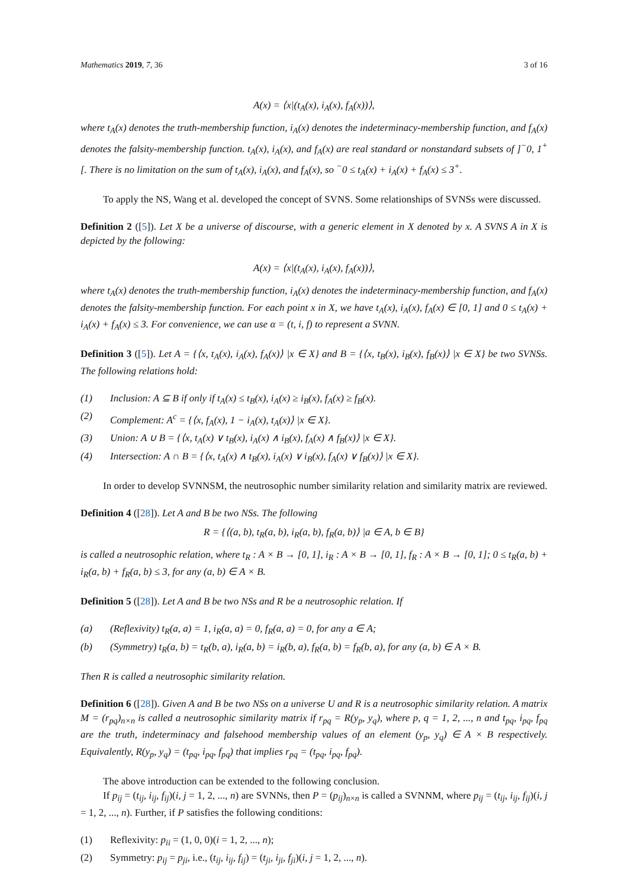Mathematics 2019, 7, 36 3 of 16
A(x) = ⟨x|(t<sub>A</sub>(x), i<sub>A</sub>(x), f<sub>A</sub>(x))⟩,
where t<sub>A</sub>(x) denotes the truth-membership function, i<sub>A</sub>(x) denotes the indeterminacy-membership function, and f<sub>A</sub>(x) denotes the falsity-membership function. t<sub>A</sub>(x), i<sub>A</sub>(x), and f<sub>A</sub>(x) are real standard or nonstandard subsets of ]<sup>−</sup>0, 1<sup>+</sup>[. There is no limitation on the sum of t<sub>A</sub>(x), i<sub>A</sub>(x), and f<sub>A</sub>(x), so <sup>−</sup>0 ≤ t<sub>A</sub>(x) + i<sub>A</sub>(x) + f<sub>A</sub>(x) ≤ 3<sup>+</sup>.
To apply the NS, Wang et al. developed the concept of SVNS. Some relationships of SVNSs were discussed.
Definition 2 ([5]). Let X be a universe of discourse, with a generic element in X denoted by x. A SVNS A in X is depicted by the following:
A(x) = ⟨x|(t<sub>A</sub>(x), i<sub>A</sub>(x), f<sub>A</sub>(x))⟩,
where t<sub>A</sub>(x) denotes the truth-membership function, i<sub>A</sub>(x) denotes the indeterminacy-membership function, and f<sub>A</sub>(x) denotes the falsity-membership function. For each point x in X, we have t<sub>A</sub>(x), i<sub>A</sub>(x), f<sub>A</sub>(x) ∈ [0, 1] and 0 ≤ t<sub>A</sub>(x) + i<sub>A</sub>(x) + f<sub>A</sub>(x) ≤ 3. For convenience, we can use α = (t, i, f) to represent a SVNN.
Definition 3 ([5]). Let A = {⟨x, t<sub>A</sub>(x), i<sub>A</sub>(x), f<sub>A</sub>(x)⟩ |x ∈ X} and B = {⟨x, t<sub>B</sub>(x), i<sub>B</sub>(x), f<sub>B</sub>(x)⟩ |x ∈ X} be two SVNSs. The following relations hold:
(1) Inclusion: A ⊆ B if only if t<sub>A</sub>(x) ≤ t<sub>B</sub>(x), i<sub>A</sub>(x) ≥ i<sub>B</sub>(x), f<sub>A</sub>(x) ≥ f<sub>B</sub>(x).
(2) Complement: A<sup>c</sup> = {⟨x, f<sub>A</sub>(x), 1 − i<sub>A</sub>(x), t<sub>A</sub>(x)⟩ |x ∈ X}.
(3) Union: A ∪ B = {⟨x, t<sub>A</sub>(x) ∨ t<sub>B</sub>(x), i<sub>A</sub>(x) ∧ i<sub>B</sub>(x), f<sub>A</sub>(x) ∧ f<sub>B</sub>(x)⟩ |x ∈ X}.
(4) Intersection: A ∩ B = {⟨x, t<sub>A</sub>(x) ∧ t<sub>B</sub>(x), i<sub>A</sub>(x) ∨ i<sub>B</sub>(x), f<sub>A</sub>(x) ∨ f<sub>B</sub>(x)⟩ |x ∈ X}.
In order to develop SVNNSM, the neutrosophic number similarity relation and similarity matrix are reviewed.
Definition 4 ([28]). Let A and B be two NSs. The following
R = {⟨(a, b), t<sub>R</sub>(a, b), i<sub>R</sub>(a, b), f<sub>R</sub>(a, b)⟩ |a ∈ A, b ∈ B}
is called a neutrosophic relation, where t<sub>R</sub> : A × B → [0, 1], i<sub>R</sub> : A × B → [0, 1], f<sub>R</sub> : A × B → [0, 1]; 0 ≤ t<sub>R</sub>(a, b) + i<sub>R</sub>(a, b) + f<sub>R</sub>(a, b) ≤ 3, for any (a, b) ∈ A × B.
Definition 5 ([28]). Let A and B be two NSs and R be a neutrosophic relation. If
(a) (Reflexivity) t<sub>R</sub>(a, a) = 1, i<sub>R</sub>(a, a) = 0, f<sub>R</sub>(a, a) = 0, for any a ∈ A;
(b) (Symmetry) t<sub>R</sub>(a, b) = t<sub>R</sub>(b, a), i<sub>R</sub>(a, b) = i<sub>R</sub>(b, a), f<sub>R</sub>(a, b) = f<sub>R</sub>(b, a), for any (a, b) ∈ A × B.
Then R is called a neutrosophic similarity relation.
Definition 6 ([28]). Given A and B be two NSs on a universe U and R is a neutrosophic similarity relation. A matrix M = (r<sub>pq</sub>)<sub>n×n</sub> is called a neutrosophic similarity matrix if r<sub>pq</sub> = R(y<sub>p</sub>, y<sub>q</sub>), where p, q = 1, 2, ..., n and t<sub>pq</sub>, i<sub>pq</sub>, f<sub>pq</sub> are the truth, indeterminacy and falsehood membership values of an element (y<sub>p</sub>, y<sub>q</sub>) ∈ A × B respectively. Equivalently, R(y<sub>p</sub>, y<sub>q</sub>) = (t<sub>pq</sub>, i<sub>pq</sub>, f<sub>pq</sub>) that implies r<sub>pq</sub> = (t<sub>pq</sub>, i<sub>pq</sub>, f<sub>pq</sub>).
The above introduction can be extended to the following conclusion.
If p<sub>ij</sub> = (t<sub>ij</sub>, i<sub>ij</sub>, f<sub>ij</sub>)(i, j = 1, 2, ..., n) are SVNNs, then P = (p<sub>ij</sub>)<sub>n×n</sub> is called a SVNNM, where p<sub>ij</sub> = (t<sub>ij</sub>, i<sub>ij</sub>, f<sub>ij</sub>)(i, j = 1, 2, ..., n). Further, if P satisfies the following conditions:
(1) Reflexivity: p<sub>ii</sub> = (1, 0, 0)(i = 1, 2, ..., n);
(2) Symmetry: p<sub>ij</sub> = p<sub>ji</sub>, i.e., (t<sub>ij</sub>, i<sub>ij</sub>, f<sub>ij</sub>) = (t<sub>ji</sub>, i<sub>ji</sub>, f<sub>ji</sub>)(i, j = 1, 2, ..., n).